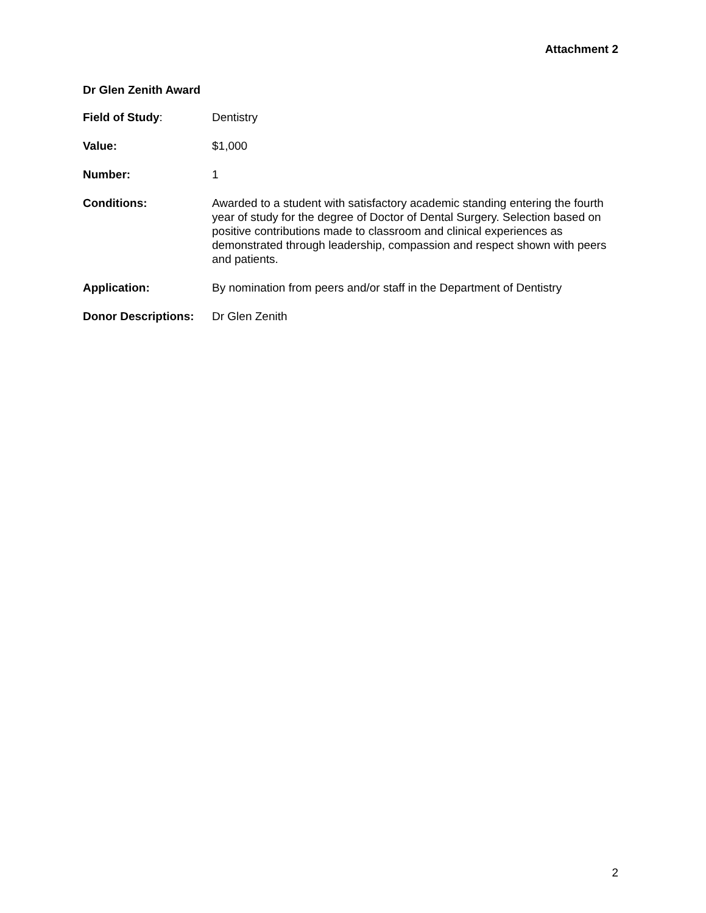Attachment 2
Dr Glen Zenith Award
Field of Study: Dentistry
Value: $1,000
Number: 1
Conditions: Awarded to a student with satisfactory academic standing entering the fourth year of study for the degree of Doctor of Dental Surgery. Selection based on positive contributions made to classroom and clinical experiences as demonstrated through leadership, compassion and respect shown with peers and patients.
Application: By nomination from peers and/or staff in the Department of Dentistry
Donor Descriptions:
Dr Glen Zenith
2